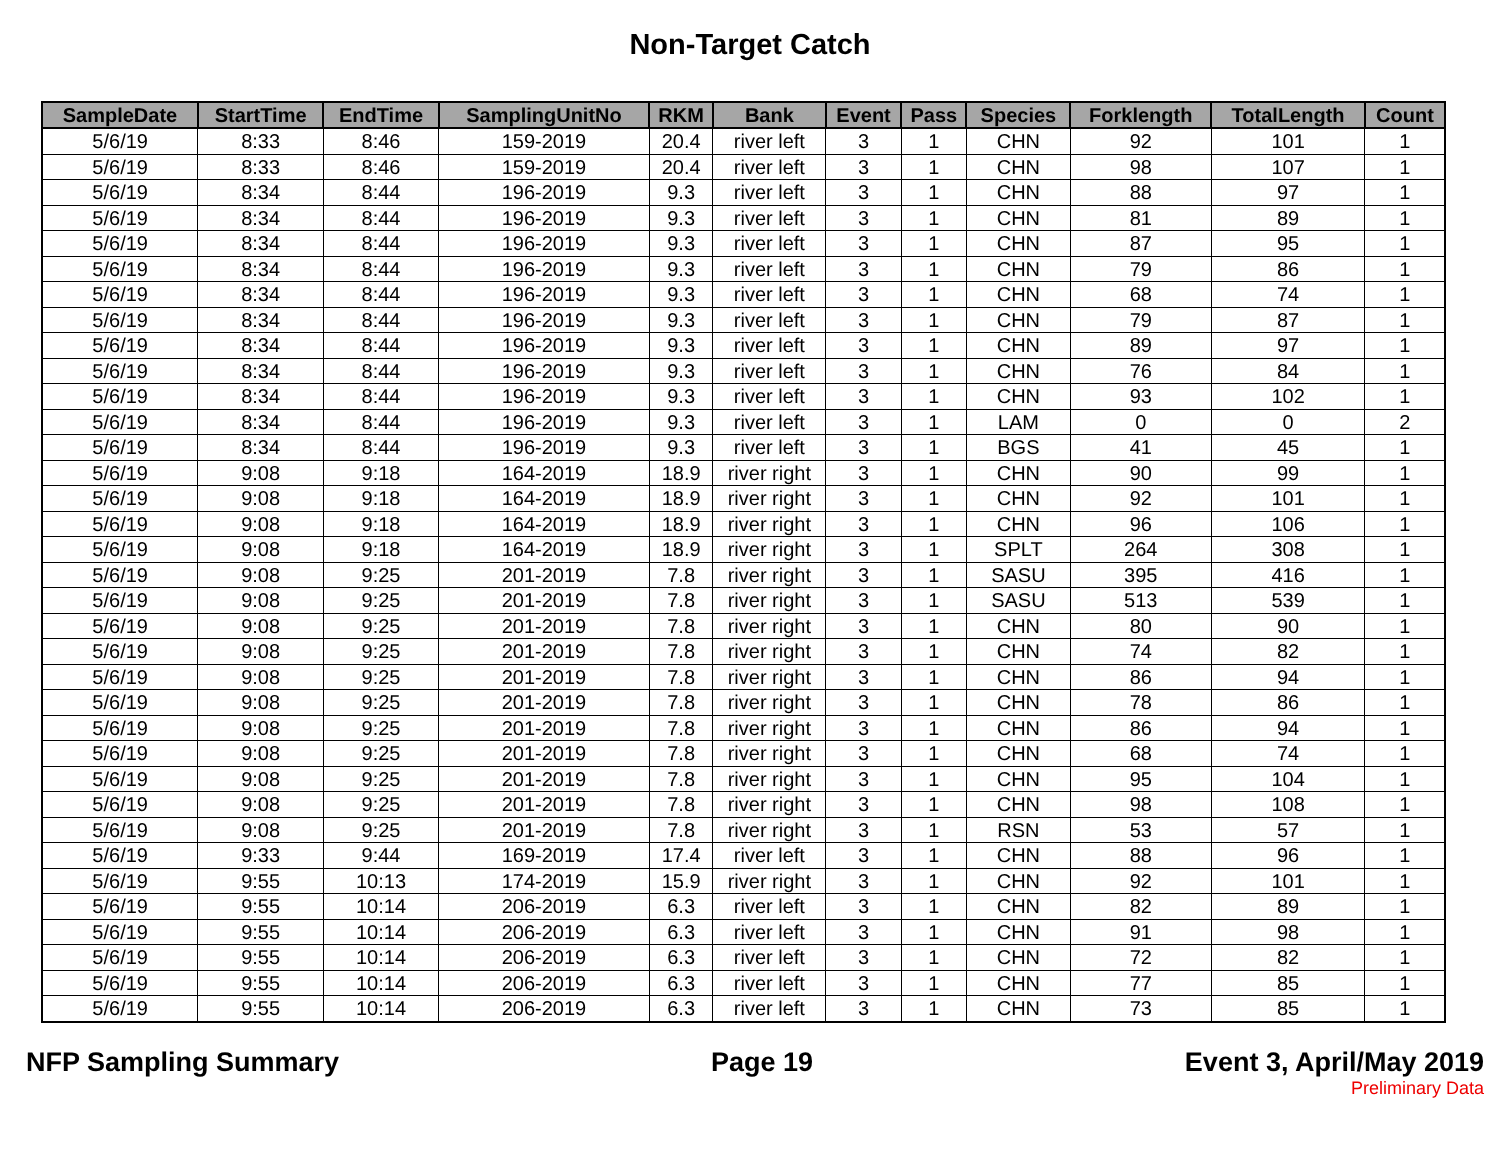Non-Target Catch
| SampleDate | StartTime | EndTime | SamplingUnitNo | RKM | Bank | Event | Pass | Species | Forklength | TotalLength | Count |
| --- | --- | --- | --- | --- | --- | --- | --- | --- | --- | --- | --- |
| 5/6/19 | 8:33 | 8:46 | 159-2019 | 20.4 | river left | 3 | 1 | CHN | 92 | 101 | 1 |
| 5/6/19 | 8:33 | 8:46 | 159-2019 | 20.4 | river left | 3 | 1 | CHN | 98 | 107 | 1 |
| 5/6/19 | 8:34 | 8:44 | 196-2019 | 9.3 | river left | 3 | 1 | CHN | 88 | 97 | 1 |
| 5/6/19 | 8:34 | 8:44 | 196-2019 | 9.3 | river left | 3 | 1 | CHN | 81 | 89 | 1 |
| 5/6/19 | 8:34 | 8:44 | 196-2019 | 9.3 | river left | 3 | 1 | CHN | 87 | 95 | 1 |
| 5/6/19 | 8:34 | 8:44 | 196-2019 | 9.3 | river left | 3 | 1 | CHN | 79 | 86 | 1 |
| 5/6/19 | 8:34 | 8:44 | 196-2019 | 9.3 | river left | 3 | 1 | CHN | 68 | 74 | 1 |
| 5/6/19 | 8:34 | 8:44 | 196-2019 | 9.3 | river left | 3 | 1 | CHN | 79 | 87 | 1 |
| 5/6/19 | 8:34 | 8:44 | 196-2019 | 9.3 | river left | 3 | 1 | CHN | 89 | 97 | 1 |
| 5/6/19 | 8:34 | 8:44 | 196-2019 | 9.3 | river left | 3 | 1 | CHN | 76 | 84 | 1 |
| 5/6/19 | 8:34 | 8:44 | 196-2019 | 9.3 | river left | 3 | 1 | CHN | 93 | 102 | 1 |
| 5/6/19 | 8:34 | 8:44 | 196-2019 | 9.3 | river left | 3 | 1 | LAM | 0 | 0 | 2 |
| 5/6/19 | 8:34 | 8:44 | 196-2019 | 9.3 | river left | 3 | 1 | BGS | 41 | 45 | 1 |
| 5/6/19 | 9:08 | 9:18 | 164-2019 | 18.9 | river right | 3 | 1 | CHN | 90 | 99 | 1 |
| 5/6/19 | 9:08 | 9:18 | 164-2019 | 18.9 | river right | 3 | 1 | CHN | 92 | 101 | 1 |
| 5/6/19 | 9:08 | 9:18 | 164-2019 | 18.9 | river right | 3 | 1 | CHN | 96 | 106 | 1 |
| 5/6/19 | 9:08 | 9:18 | 164-2019 | 18.9 | river right | 3 | 1 | SPLT | 264 | 308 | 1 |
| 5/6/19 | 9:08 | 9:25 | 201-2019 | 7.8 | river right | 3 | 1 | SASU | 395 | 416 | 1 |
| 5/6/19 | 9:08 | 9:25 | 201-2019 | 7.8 | river right | 3 | 1 | SASU | 513 | 539 | 1 |
| 5/6/19 | 9:08 | 9:25 | 201-2019 | 7.8 | river right | 3 | 1 | CHN | 80 | 90 | 1 |
| 5/6/19 | 9:08 | 9:25 | 201-2019 | 7.8 | river right | 3 | 1 | CHN | 74 | 82 | 1 |
| 5/6/19 | 9:08 | 9:25 | 201-2019 | 7.8 | river right | 3 | 1 | CHN | 86 | 94 | 1 |
| 5/6/19 | 9:08 | 9:25 | 201-2019 | 7.8 | river right | 3 | 1 | CHN | 78 | 86 | 1 |
| 5/6/19 | 9:08 | 9:25 | 201-2019 | 7.8 | river right | 3 | 1 | CHN | 86 | 94 | 1 |
| 5/6/19 | 9:08 | 9:25 | 201-2019 | 7.8 | river right | 3 | 1 | CHN | 68 | 74 | 1 |
| 5/6/19 | 9:08 | 9:25 | 201-2019 | 7.8 | river right | 3 | 1 | CHN | 95 | 104 | 1 |
| 5/6/19 | 9:08 | 9:25 | 201-2019 | 7.8 | river right | 3 | 1 | CHN | 98 | 108 | 1 |
| 5/6/19 | 9:08 | 9:25 | 201-2019 | 7.8 | river right | 3 | 1 | RSN | 53 | 57 | 1 |
| 5/6/19 | 9:33 | 9:44 | 169-2019 | 17.4 | river left | 3 | 1 | CHN | 88 | 96 | 1 |
| 5/6/19 | 9:55 | 10:13 | 174-2019 | 15.9 | river right | 3 | 1 | CHN | 92 | 101 | 1 |
| 5/6/19 | 9:55 | 10:14 | 206-2019 | 6.3 | river left | 3 | 1 | CHN | 82 | 89 | 1 |
| 5/6/19 | 9:55 | 10:14 | 206-2019 | 6.3 | river left | 3 | 1 | CHN | 91 | 98 | 1 |
| 5/6/19 | 9:55 | 10:14 | 206-2019 | 6.3 | river left | 3 | 1 | CHN | 72 | 82 | 1 |
| 5/6/19 | 9:55 | 10:14 | 206-2019 | 6.3 | river left | 3 | 1 | CHN | 77 | 85 | 1 |
| 5/6/19 | 9:55 | 10:14 | 206-2019 | 6.3 | river left | 3 | 1 | CHN | 73 | 85 | 1 |
NFP Sampling Summary Page 19 Event 3, April/May 2019
Preliminary Data